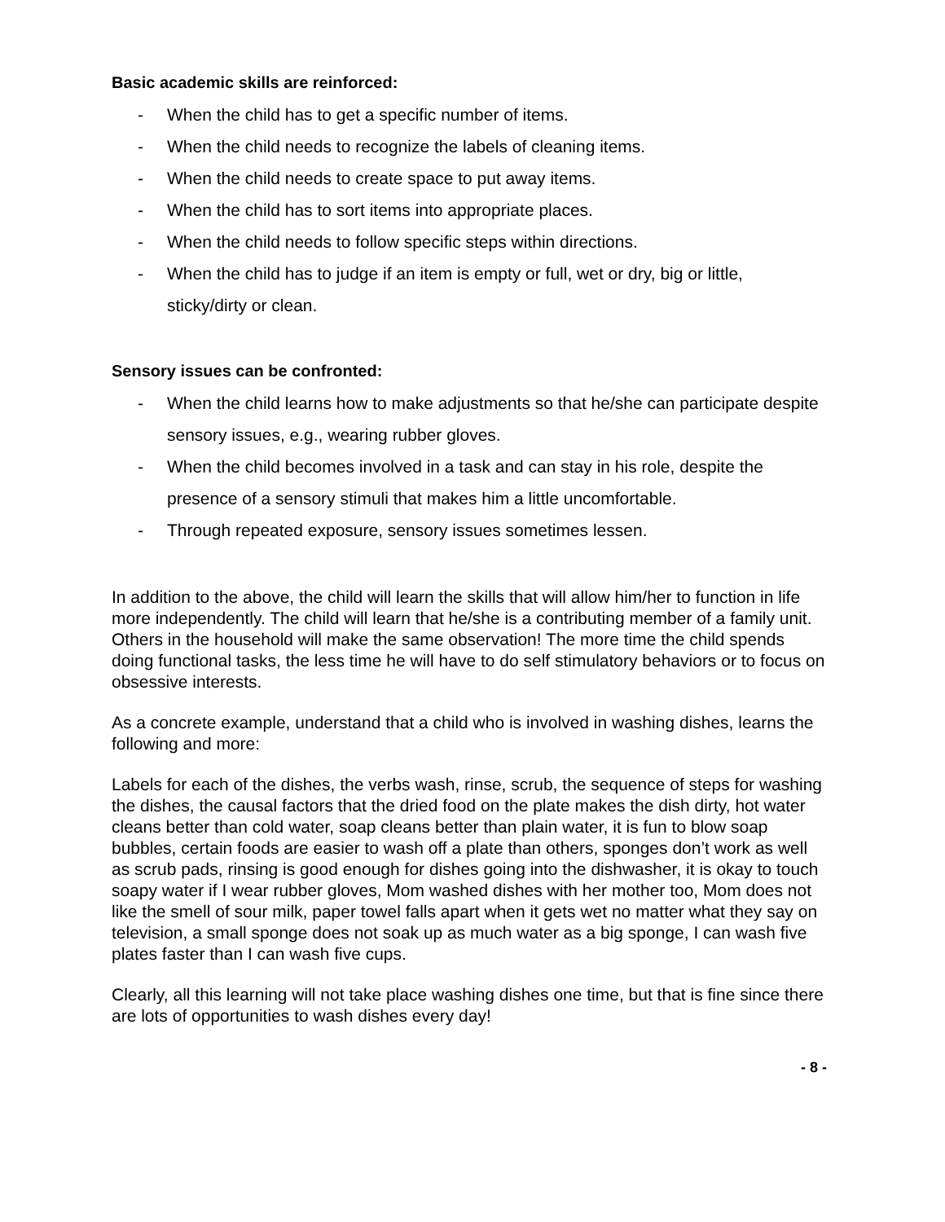Basic academic skills are reinforced:
- When the child has to get a specific number of items.
- When the child needs to recognize the labels of cleaning items.
- When the child needs to create space to put away items.
- When the child has to sort items into appropriate places.
- When the child needs to follow specific steps within directions.
- When the child has to judge if an item is empty or full, wet or dry, big or little, sticky/dirty or clean.
Sensory issues can be confronted:
- When the child learns how to make adjustments so that he/she can participate despite sensory issues, e.g., wearing rubber gloves.
- When the child becomes involved in a task and can stay in his role, despite the presence of a sensory stimuli that makes him a little uncomfortable.
- Through repeated exposure, sensory issues sometimes lessen.
In addition to the above, the child will learn the skills that will allow him/her to function in life more independently. The child will learn that he/she is a contributing member of a family unit. Others in the household will make the same observation! The more time the child spends doing functional tasks, the less time he will have to do self stimulatory behaviors or to focus on obsessive interests.
As a concrete example, understand that a child who is involved in washing dishes, learns the following and more:
Labels for each of the dishes, the verbs wash, rinse, scrub, the sequence of steps for washing the dishes, the causal factors that the dried food on the plate makes the dish dirty, hot water cleans better than cold water, soap cleans better than plain water, it is fun to blow soap bubbles, certain foods are easier to wash off a plate than others, sponges don’t work as well as scrub pads, rinsing is good enough for dishes going into the dishwasher, it is okay to touch soapy water if I wear rubber gloves, Mom washed dishes with her mother too, Mom does not like the smell of sour milk, paper towel falls apart when it gets wet no matter what they say on television, a small sponge does not soak up as much water as a big sponge, I can wash five plates faster than I can wash five cups.
Clearly, all this learning will not take place washing dishes one time, but that is fine since there are lots of opportunities to wash dishes every day!
- 8 -